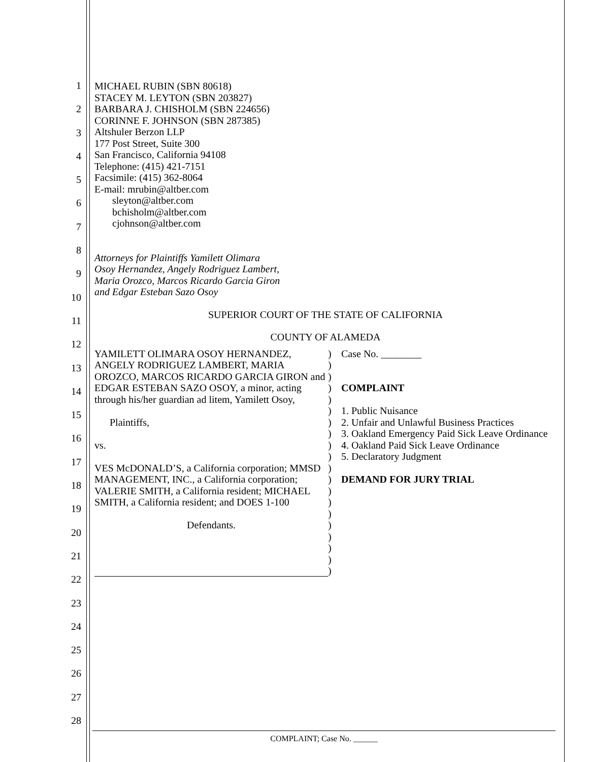1
2
3
4
5
6
7
8
9
10
11
12
13
14
15
16
17
18
19
20
21
22
23
24
25
26
27
28
MICHAEL RUBIN (SBN 80618)
STACEY M. LEYTON (SBN 203827)
BARBARA J. CHISHOLM (SBN 224656)
CORINNE F. JOHNSON (SBN 287385)
Altshuler Berzon LLP
177 Post Street, Suite 300
San Francisco, California 94108
Telephone: (415) 421-7151
Facsimile: (415) 362-8064
E-mail: mrubin@altber.com
sleyton@altber.com
bchisholm@altber.com
cjohnson@altber.com
Attorneys for Plaintiffs Yamilett Olimara
Osoy Hernandez, Angely Rodriguez Lambert,
Maria Orozco, Marcos Ricardo Garcia Giron
and Edgar Esteban Sazo Osoy
SUPERIOR COURT OF THE STATE OF CALIFORNIA
COUNTY OF ALAMEDA
YAMILETT OLIMARA OSOY HERNANDEZ, ANGELY RODRIGUEZ LAMBERT, MARIA OROZCO, MARCOS RICARDO GARCIA GIRON and EDGAR ESTEBAN SAZO OSOY, a minor, acting through his/her guardian ad litem, Yamilett Osoy,
Plaintiffs,
vs.
VES McDONALD’S, a California corporation; MMSD MANAGEMENT, INC., a California corporation; VALERIE SMITH, a California resident; MICHAEL SMITH, a California resident; and DOES 1-100
Defendants.
)
)
)
)
)
)
)
)
)
)
)
)
)
)
)
)
)
)
)
)
Case No. ________
COMPLAINT
1. Public Nuisance
2. Unfair and Unlawful Business Practices
3. Oakland Emergency Paid Sick Leave Ordinance
4. Oakland Paid Sick Leave Ordinance
5. Declaratory Judgment
DEMAND FOR JURY TRIAL
COMPLAINT; Case No. ______